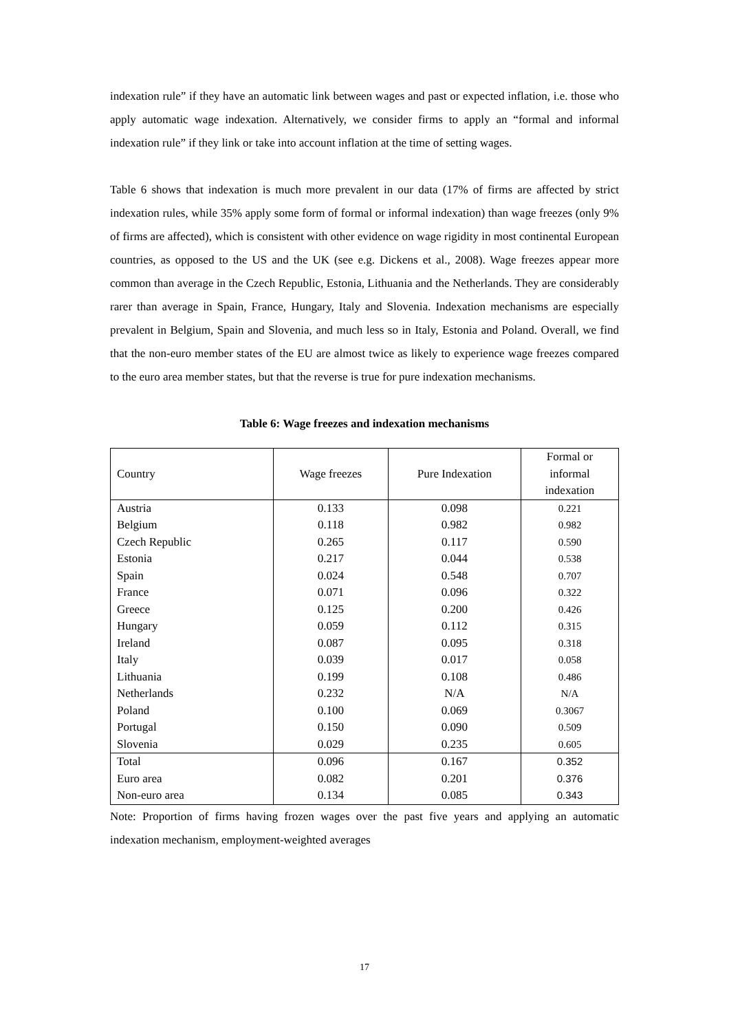indexation rule” if they have an automatic link between wages and past or expected inflation, i.e. those who apply automatic wage indexation. Alternatively, we consider firms to apply an “formal and informal indexation rule” if they link or take into account inflation at the time of setting wages.
Table 6 shows that indexation is much more prevalent in our data (17% of firms are affected by strict indexation rules, while 35% apply some form of formal or informal indexation) than wage freezes (only 9% of firms are affected), which is consistent with other evidence on wage rigidity in most continental European countries, as opposed to the US and the UK (see e.g. Dickens et al., 2008). Wage freezes appear more common than average in the Czech Republic, Estonia, Lithuania and the Netherlands. They are considerably rarer than average in Spain, France, Hungary, Italy and Slovenia. Indexation mechanisms are especially prevalent in Belgium, Spain and Slovenia, and much less so in Italy, Estonia and Poland. Overall, we find that the non-euro member states of the EU are almost twice as likely to experience wage freezes compared to the euro area member states, but that the reverse is true for pure indexation mechanisms.
Table 6: Wage freezes and indexation mechanisms
| Country | Wage freezes | Pure Indexation | Formal or informal indexation |
| --- | --- | --- | --- |
| Austria | 0.133 | 0.098 | 0.221 |
| Belgium | 0.118 | 0.982 | 0.982 |
| Czech Republic | 0.265 | 0.117 | 0.590 |
| Estonia | 0.217 | 0.044 | 0.538 |
| Spain | 0.024 | 0.548 | 0.707 |
| France | 0.071 | 0.096 | 0.322 |
| Greece | 0.125 | 0.200 | 0.426 |
| Hungary | 0.059 | 0.112 | 0.315 |
| Ireland | 0.087 | 0.095 | 0.318 |
| Italy | 0.039 | 0.017 | 0.058 |
| Lithuania | 0.199 | 0.108 | 0.486 |
| Netherlands | 0.232 | N/A | N/A |
| Poland | 0.100 | 0.069 | 0.3067 |
| Portugal | 0.150 | 0.090 | 0.509 |
| Slovenia | 0.029 | 0.235 | 0.605 |
| Total | 0.096 | 0.167 | 0.352 |
| Euro area | 0.082 | 0.201 | 0.376 |
| Non-euro area | 0.134 | 0.085 | 0.343 |
Note: Proportion of firms having frozen wages over the past five years and applying an automatic indexation mechanism, employment-weighted averages
17